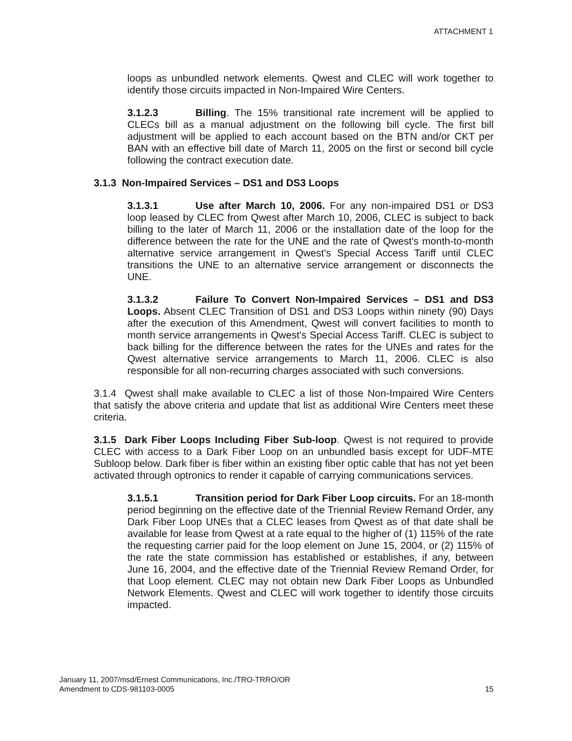ATTACHMENT 1
loops as unbundled network elements. Qwest and CLEC will work together to identify those circuits impacted in Non-Impaired Wire Centers.
3.1.2.3 Billing. The 15% transitional rate increment will be applied to CLECs bill as a manual adjustment on the following bill cycle. The first bill adjustment will be applied to each account based on the BTN and/or CKT per BAN with an effective bill date of March 11, 2005 on the first or second bill cycle following the contract execution date.
3.1.3 Non-Impaired Services – DS1 and DS3 Loops
3.1.3.1 Use after March 10, 2006. For any non-impaired DS1 or DS3 loop leased by CLEC from Qwest after March 10, 2006, CLEC is subject to back billing to the later of March 11, 2006 or the installation date of the loop for the difference between the rate for the UNE and the rate of Qwest's month-to-month alternative service arrangement in Qwest's Special Access Tariff until CLEC transitions the UNE to an alternative service arrangement or disconnects the UNE.
3.1.3.2 Failure To Convert Non-Impaired Services – DS1 and DS3 Loops. Absent CLEC Transition of DS1 and DS3 Loops within ninety (90) Days after the execution of this Amendment, Qwest will convert facilities to month to month service arrangements in Qwest's Special Access Tariff. CLEC is subject to back billing for the difference between the rates for the UNEs and rates for the Qwest alternative service arrangements to March 11, 2006. CLEC is also responsible for all non-recurring charges associated with such conversions.
3.1.4 Qwest shall make available to CLEC a list of those Non-Impaired Wire Centers that satisfy the above criteria and update that list as additional Wire Centers meet these criteria.
3.1.5 Dark Fiber Loops Including Fiber Sub-loop. Qwest is not required to provide CLEC with access to a Dark Fiber Loop on an unbundled basis except for UDF-MTE Subloop below. Dark fiber is fiber within an existing fiber optic cable that has not yet been activated through optronics to render it capable of carrying communications services.
3.1.5.1 Transition period for Dark Fiber Loop circuits. For an 18-month period beginning on the effective date of the Triennial Review Remand Order, any Dark Fiber Loop UNEs that a CLEC leases from Qwest as of that date shall be available for lease from Qwest at a rate equal to the higher of (1) 115% of the rate the requesting carrier paid for the loop element on June 15, 2004, or (2) 115% of the rate the state commission has established or establishes, if any, between June 16, 2004, and the effective date of the Triennial Review Remand Order, for that Loop element. CLEC may not obtain new Dark Fiber Loops as Unbundled Network Elements. Qwest and CLEC will work together to identify those circuits impacted.
January 11, 2007/msd/Ernest Communications, Inc./TRO-TRRO/OR
Amendment to CDS-981103-0005
15